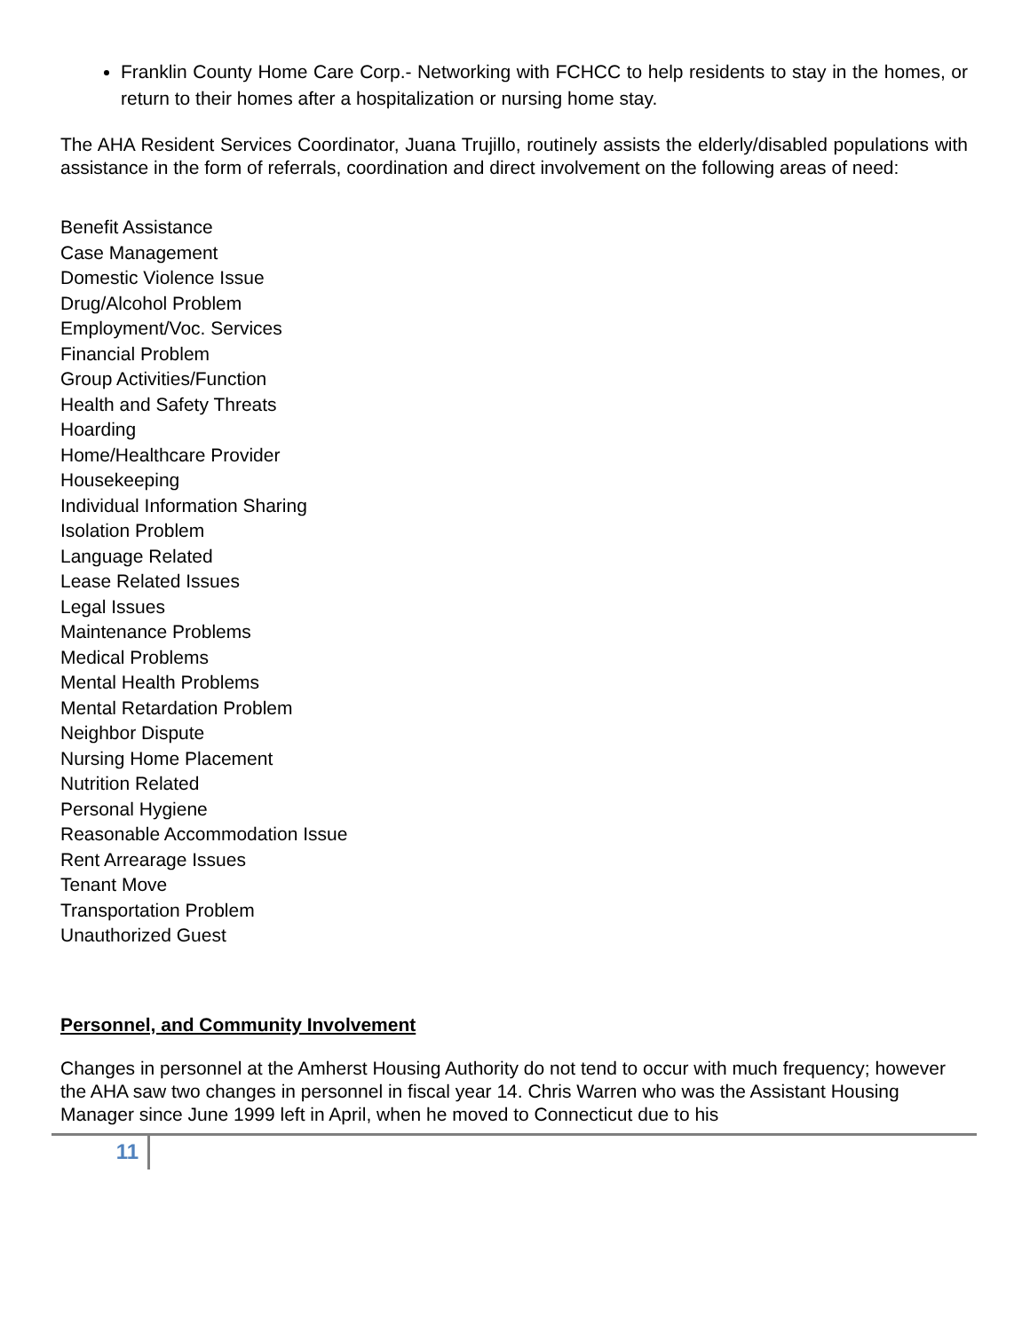Franklin County Home Care Corp.- Networking with FCHCC to help residents to stay in the homes, or return to their homes after a hospitalization or nursing home stay.
The AHA Resident Services Coordinator, Juana Trujillo, routinely assists the elderly/disabled populations with assistance in the form of referrals, coordination and direct involvement on the following areas of need:
Benefit Assistance
Case Management
Domestic Violence Issue
Drug/Alcohol Problem
Employment/Voc. Services
Financial Problem
Group Activities/Function
Health and Safety Threats
Hoarding
Home/Healthcare Provider
Housekeeping
Individual Information Sharing
Isolation Problem
Language Related
Lease Related Issues
Legal Issues
Maintenance Problems
Medical Problems
Mental Health Problems
Mental Retardation Problem
Neighbor Dispute
Nursing Home Placement
Nutrition Related
Personal Hygiene
Reasonable Accommodation Issue
Rent Arrearage Issues
Tenant Move
Transportation Problem
Unauthorized Guest
Personnel, and Community Involvement
Changes in personnel at the Amherst Housing Authority do not tend to occur with much frequency; however the AHA saw two changes in personnel in fiscal year 14. Chris Warren who was the Assistant Housing Manager since June 1999 left in April, when he moved to Connecticut due to his
11